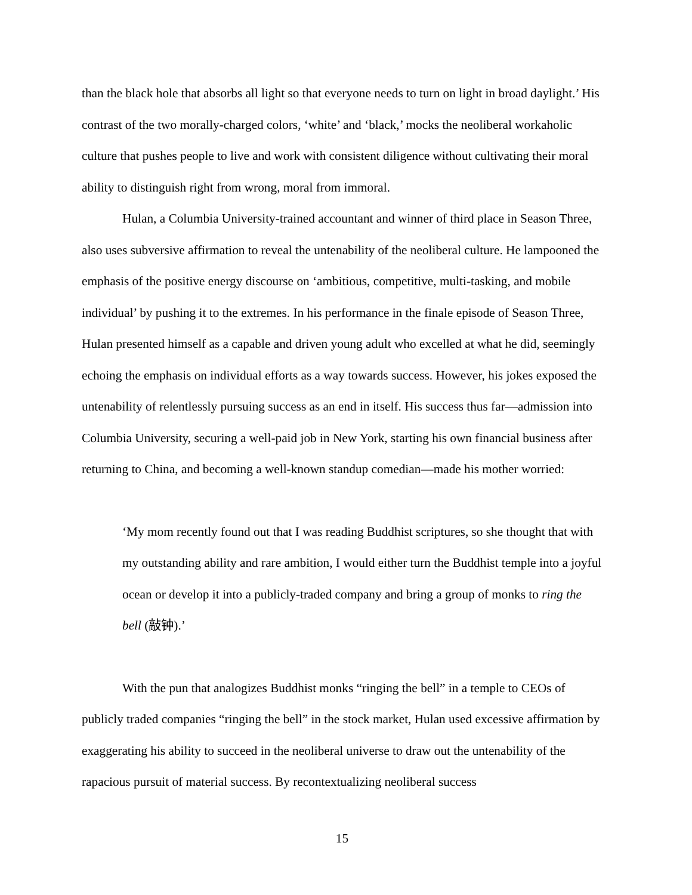than the black hole that absorbs all light so that everyone needs to turn on light in broad daylight.’ His contrast of the two morally-charged colors, ‘white’ and ‘black,’ mocks the neoliberal workaholic culture that pushes people to live and work with consistent diligence without cultivating their moral ability to distinguish right from wrong, moral from immoral.
Hulan, a Columbia University-trained accountant and winner of third place in Season Three, also uses subversive affirmation to reveal the untenability of the neoliberal culture. He lampooned the emphasis of the positive energy discourse on ‘ambitious, competitive, multi-tasking, and mobile individual’ by pushing it to the extremes. In his performance in the finale episode of Season Three, Hulan presented himself as a capable and driven young adult who excelled at what he did, seemingly echoing the emphasis on individual efforts as a way towards success. However, his jokes exposed the untenability of relentlessly pursuing success as an end in itself. His success thus far—admission into Columbia University, securing a well-paid job in New York, starting his own financial business after returning to China, and becoming a well-known standup comedian—made his mother worried:
‘My mom recently found out that I was reading Buddhist scriptures, so she thought that with my outstanding ability and rare ambition, I would either turn the Buddhist temple into a joyful ocean or develop it into a publicly-traded company and bring a group of monks to ring the bell (敲钟).’
With the pun that analogizes Buddhist monks “ringing the bell” in a temple to CEOs of publicly traded companies “ringing the bell” in the stock market, Hulan used excessive affirmation by exaggerating his ability to succeed in the neoliberal universe to draw out the untenability of the rapacious pursuit of material success. By recontextualizing neoliberal success
15